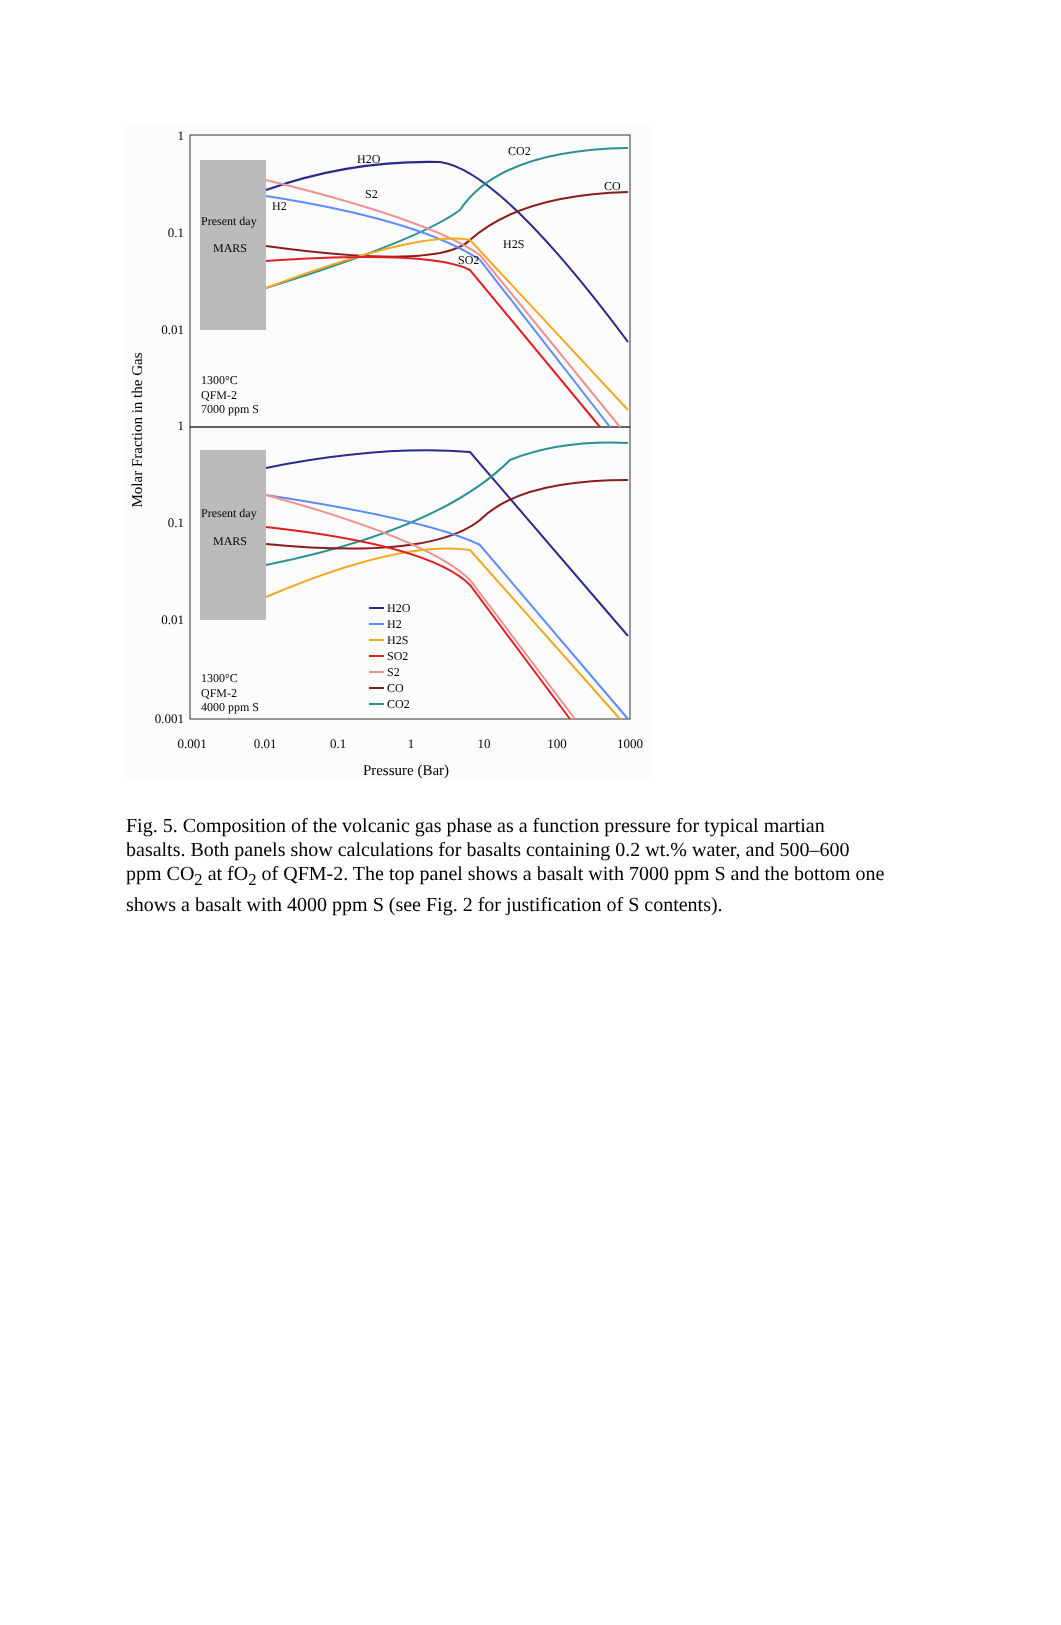Present day
MARS
Present day
MARS
1
0.1
0.01
1
0.1
0.01
0.001
0.001
0.01
0.1
1
10
100
1000
Pressure (Bar)
Molar Fraction in the Gas
1300°C
QFM-2
7000 ppm S
1300°C
QFM-2
4000 ppm S
H2O
CO2
CO
S2
H2
H2S
SO2
H2O
H2
H2S
SO2
S2
CO
CO2
Fig. 5. Composition of the volcanic gas phase as a function pressure for typical martian basalts. Both panels show calculations for basalts containing 0.2 wt.% water, and 500–600 ppm CO<sub>2</sub> at fO<sub>2</sub> of QFM-2. The top panel shows a basalt with 7000 ppm S and the bottom one shows a basalt with 4000 ppm S (see Fig. 2 for justification of S contents).